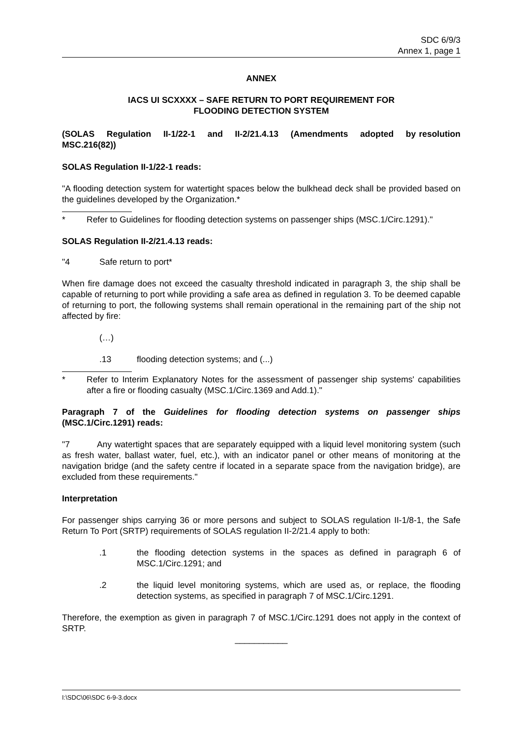SDC 6/9/3
Annex 1, page 1
ANNEX
IACS UI SCXXXX – SAFE RETURN TO PORT REQUIREMENT FOR
FLOODING DETECTION SYSTEM
(SOLAS Regulation II-1/22-1 and II-2/21.4.13 (Amendments adopted by resolution MSC.216(82))
SOLAS Regulation II-1/22-1 reads:
"A flooding detection system for watertight spaces below the bulkhead deck shall be provided based on the guidelines developed by the Organization.*
* Refer to Guidelines for flooding detection systems on passenger ships (MSC.1/Circ.1291)."
SOLAS Regulation II-2/21.4.13 reads:
"4 Safe return to port*
When fire damage does not exceed the casualty threshold indicated in paragraph 3, the ship shall be capable of returning to port while providing a safe area as defined in regulation 3. To be deemed capable of returning to port, the following systems shall remain operational in the remaining part of the ship not affected by fire:
(…)
.13 flooding detection systems; and (...)
* Refer to Interim Explanatory Notes for the assessment of passenger ship systems' capabilities after a fire or flooding casualty (MSC.1/Circ.1369 and Add.1)."
Paragraph 7 of the Guidelines for flooding detection systems on passenger ships (MSC.1/Circ.1291) reads:
"7 Any watertight spaces that are separately equipped with a liquid level monitoring system (such as fresh water, ballast water, fuel, etc.), with an indicator panel or other means of monitoring at the navigation bridge (and the safety centre if located in a separate space from the navigation bridge), are excluded from these requirements."
Interpretation
For passenger ships carrying 36 or more persons and subject to SOLAS regulation II-1/8-1, the Safe Return To Port (SRTP) requirements of SOLAS regulation II-2/21.4 apply to both:
.1 the flooding detection systems in the spaces as defined in paragraph 6 of MSC.1/Circ.1291; and
.2 the liquid level monitoring systems, which are used as, or replace, the flooding detection systems, as specified in paragraph 7 of MSC.1/Circ.1291.
Therefore, the exemption as given in paragraph 7 of MSC.1/Circ.1291 does not apply in the context of SRTP.
___________
I:\SDC\06\SDC 6-9-3.docx